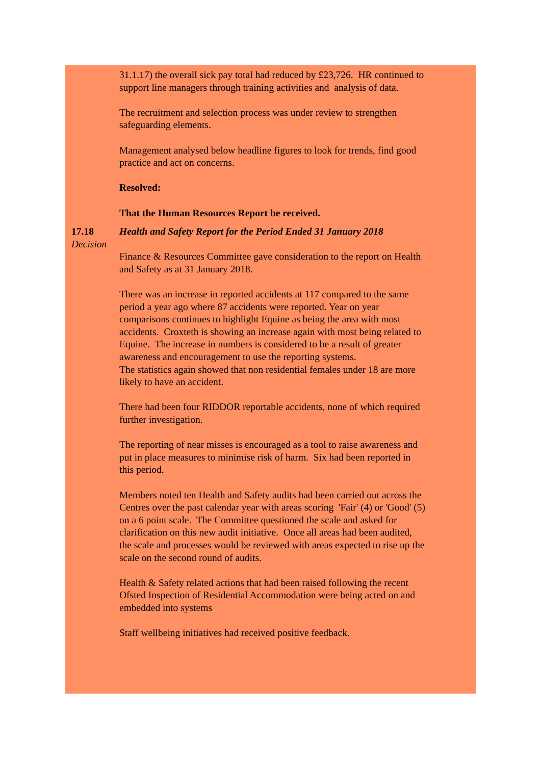31.1.17) the overall sick pay total had reduced by £23,726. HR continued to support line managers through training activities and analysis of data.
The recruitment and selection process was under review to strengthen safeguarding elements.
Management analysed below headline figures to look for trends, find good practice and act on concerns.
Resolved:
That the Human Resources Report be received.
17.18
Decision
Health and Safety Report for the Period Ended 31 January 2018
Finance & Resources Committee gave consideration to the report on Health and Safety as at 31 January 2018.
There was an increase in reported accidents at 117 compared to the same period a year ago where 87 accidents were reported. Year on year comparisons continues to highlight Equine as being the area with most accidents. Croxteth is showing an increase again with most being related to Equine. The increase in numbers is considered to be a result of greater awareness and encouragement to use the reporting systems.
The statistics again showed that non residential females under 18 are more likely to have an accident.
There had been four RIDDOR reportable accidents, none of which required further investigation.
The reporting of near misses is encouraged as a tool to raise awareness and put in place measures to minimise risk of harm. Six had been reported in this period.
Members noted ten Health and Safety audits had been carried out across the Centres over the past calendar year with areas scoring 'Fair' (4) or 'Good' (5) on a 6 point scale. The Committee questioned the scale and asked for clarification on this new audit initiative. Once all areas had been audited, the scale and processes would be reviewed with areas expected to rise up the scale on the second round of audits.
Health & Safety related actions that had been raised following the recent Ofsted Inspection of Residential Accommodation were being acted on and embedded into systems
Staff wellbeing initiatives had received positive feedback.